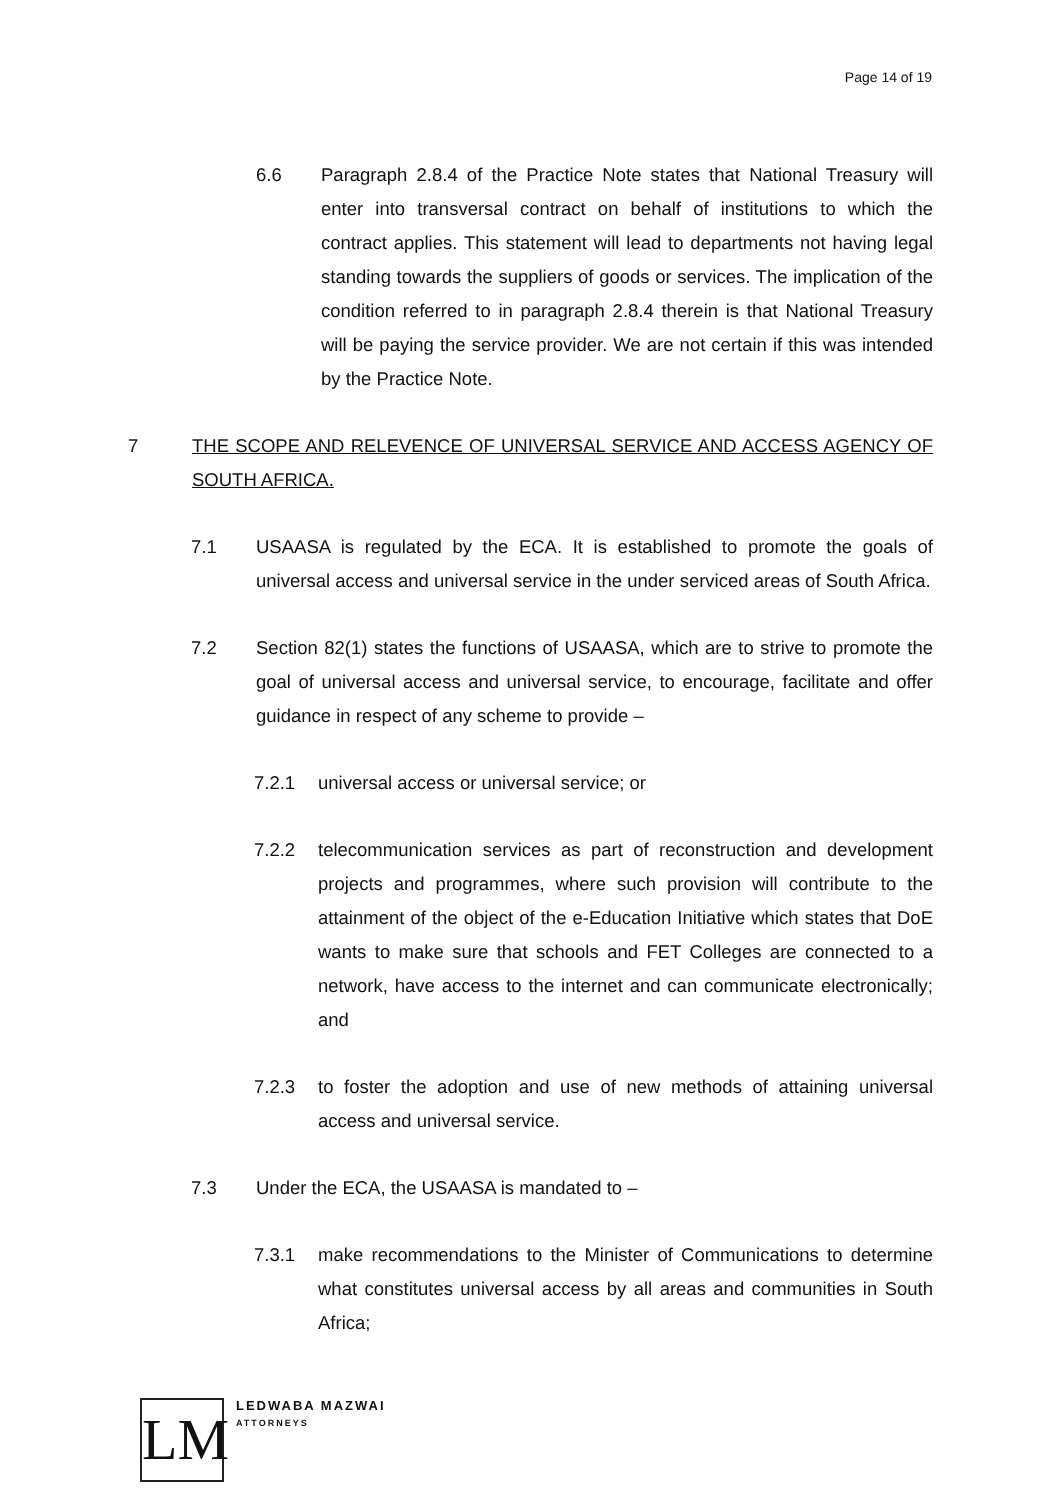Page 14 of 19
6.6 Paragraph 2.8.4 of the Practice Note states that National Treasury will enter into transversal contract on behalf of institutions to which the contract applies. This statement will lead to departments not having legal standing towards the suppliers of goods or services. The implication of the condition referred to in paragraph 2.8.4 therein is that National Treasury will be paying the service provider. We are not certain if this was intended by the Practice Note.
7 THE SCOPE AND RELEVENCE OF UNIVERSAL SERVICE AND ACCESS AGENCY OF SOUTH AFRICA.
7.1 USAASA is regulated by the ECA. It is established to promote the goals of universal access and universal service in the under serviced areas of South Africa.
7.2 Section 82(1) states the functions of USAASA, which are to strive to promote the goal of universal access and universal service, to encourage, facilitate and offer guidance in respect of any scheme to provide –
7.2.1 universal access or universal service; or
7.2.2 telecommunication services as part of reconstruction and development projects and programmes, where such provision will contribute to the attainment of the object of the e-Education Initiative which states that DoE wants to make sure that schools and FET Colleges are connected to a network, have access to the internet and can communicate electronically; and
7.2.3 to foster the adoption and use of new methods of attaining universal access and universal service.
7.3 Under the ECA, the USAASA is mandated to –
7.3.1 make recommendations to the Minister of Communications to determine what constitutes universal access by all areas and communities in South Africa;
LM
LEDWABA MAZWAI
ATTORNEYS